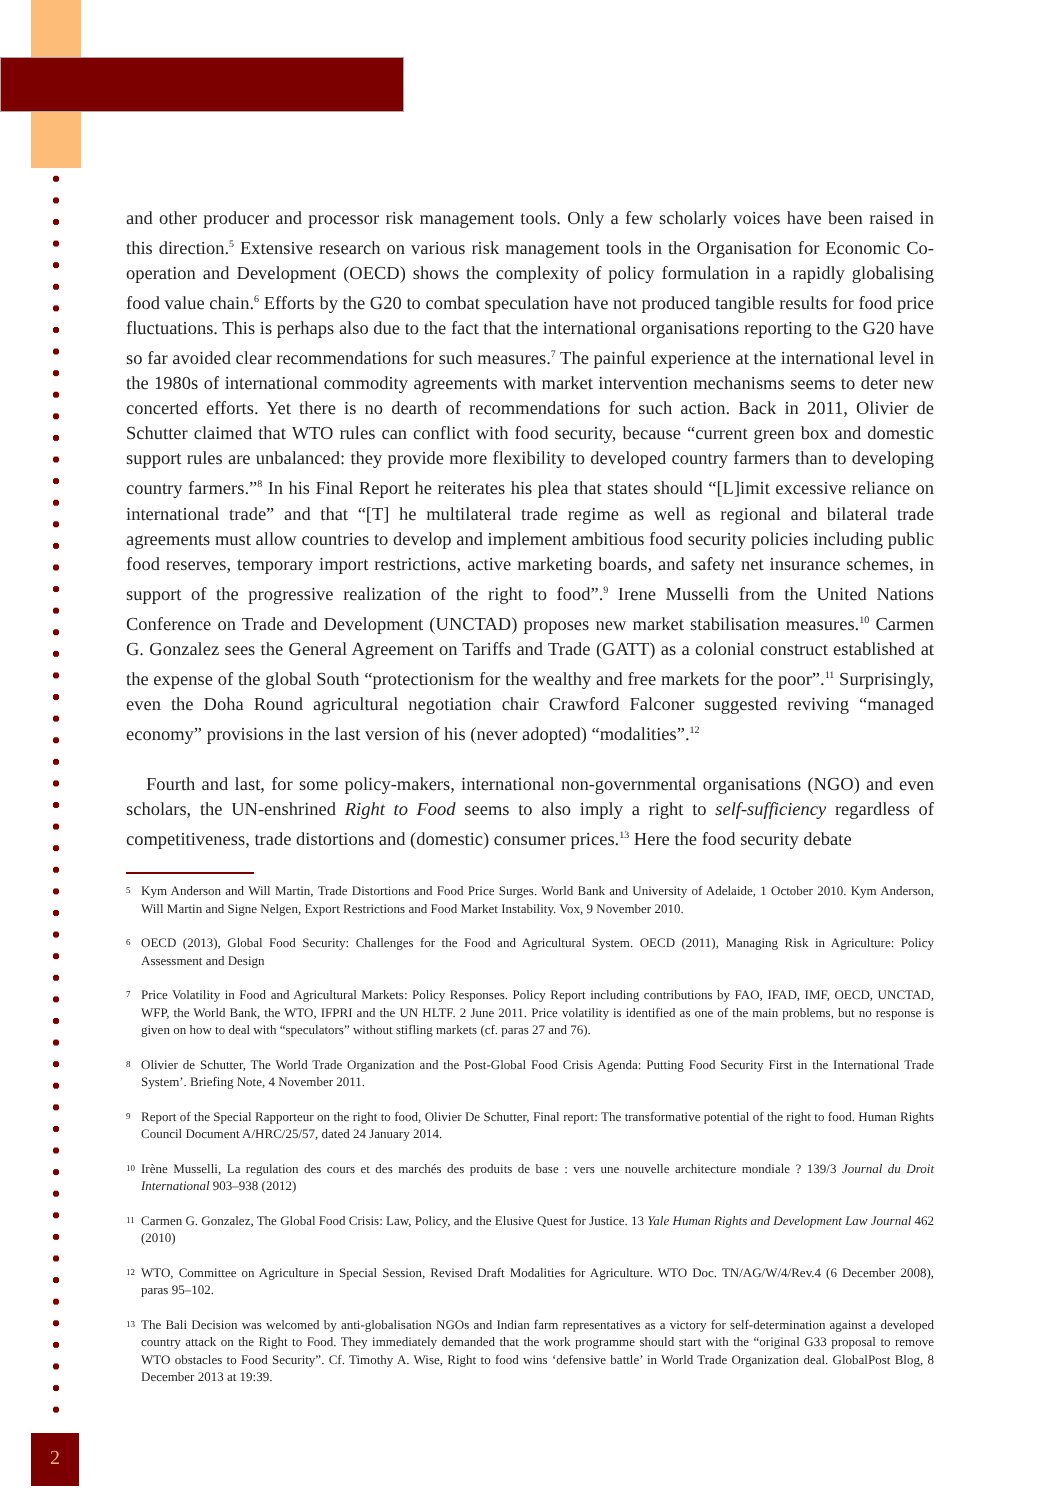and other producer and processor risk management tools. Only a few scholarly voices have been raised in this direction.<sup>5</sup> Extensive research on various risk management tools in the Organisation for Economic Co-operation and Development (OECD) shows the complexity of policy formulation in a rapidly globalising food value chain.<sup>6</sup> Efforts by the G20 to combat speculation have not produced tangible results for food price fluctuations. This is perhaps also due to the fact that the international organisations reporting to the G20 have so far avoided clear recommendations for such measures.<sup>7</sup> The painful experience at the international level in the 1980s of international commodity agreements with market intervention mechanisms seems to deter new concerted efforts. Yet there is no dearth of recommendations for such action. Back in 2011, Olivier de Schutter claimed that WTO rules can conflict with food security, because “current green box and domestic support rules are unbalanced: they provide more flexibility to developed country farmers than to developing country farmers.”<sup>8</sup> In his Final Report he reiterates his plea that states should “[L]imit excessive reliance on international trade” and that “[T] he multilateral trade regime as well as regional and bilateral trade agreements must allow countries to develop and implement ambitious food security policies including public food reserves, temporary import restrictions, active marketing boards, and safety net insurance schemes, in support of the progressive realization of the right to food”.<sup>9</sup> Irene Musselli from the United Nations Conference on Trade and Development (UNCTAD) proposes new market stabilisation measures.<sup>10</sup> Carmen G. Gonzalez sees the General Agreement on Tariffs and Trade (GATT) as a colonial construct established at the expense of the global South “protectionism for the wealthy and free markets for the poor”.<sup>11</sup> Surprisingly, even the Doha Round agricultural negotiation chair Crawford Falconer suggested reviving “managed economy” provisions in the last version of his (never adopted) “modalities”.<sup>12</sup>
Fourth and last, for some policy-makers, international non-governmental organisations (NGO) and even scholars, the UN-enshrined Right to Food seems to also imply a right to self-sufficiency regardless of competitiveness, trade distortions and (domestic) consumer prices.<sup>13</sup> Here the food security debate
5 Kym Anderson and Will Martin, Trade Distortions and Food Price Surges. World Bank and University of Adelaide, 1 October 2010. Kym Anderson, Will Martin and Signe Nelgen, Export Restrictions and Food Market Instability. Vox, 9 November 2010.
6 OECD (2013), Global Food Security: Challenges for the Food and Agricultural System. OECD (2011), Managing Risk in Agriculture: Policy Assessment and Design
7 Price Volatility in Food and Agricultural Markets: Policy Responses. Policy Report including contributions by FAO, IFAD, IMF, OECD, UNCTAD, WFP, the World Bank, the WTO, IFPRI and the UN HLTF. 2 June 2011. Price volatility is identified as one of the main problems, but no response is given on how to deal with “speculators” without stifling markets (cf. paras 27 and 76).
8 Olivier de Schutter, The World Trade Organization and the Post-Global Food Crisis Agenda: Putting Food Security First in the International Trade System’. Briefing Note, 4 November 2011.
9 Report of the Special Rapporteur on the right to food, Olivier De Schutter, Final report: The transformative potential of the right to food. Human Rights Council Document A/HRC/25/57, dated 24 January 2014.
10 Irène Musselli, La regulation des cours et des marchés des produits de base : vers une nouvelle architecture mondiale ? 139/3 Journal du Droit International 903–938 (2012)
11 Carmen G. Gonzalez, The Global Food Crisis: Law, Policy, and the Elusive Quest for Justice. 13 Yale Human Rights and Development Law Journal 462 (2010)
12 WTO, Committee on Agriculture in Special Session, Revised Draft Modalities for Agriculture. WTO Doc. TN/AG/W/4/Rev.4 (6 December 2008), paras 95–102.
13 The Bali Decision was welcomed by anti-globalisation NGOs and Indian farm representatives as a victory for self-determination against a developed country attack on the Right to Food. They immediately demanded that the work programme should start with the “original G33 proposal to remove WTO obstacles to Food Security”. Cf. Timothy A. Wise, Right to food wins ‘defensive battle’ in World Trade Organization deal. GlobalPost Blog, 8 December 2013 at 19:39.
2